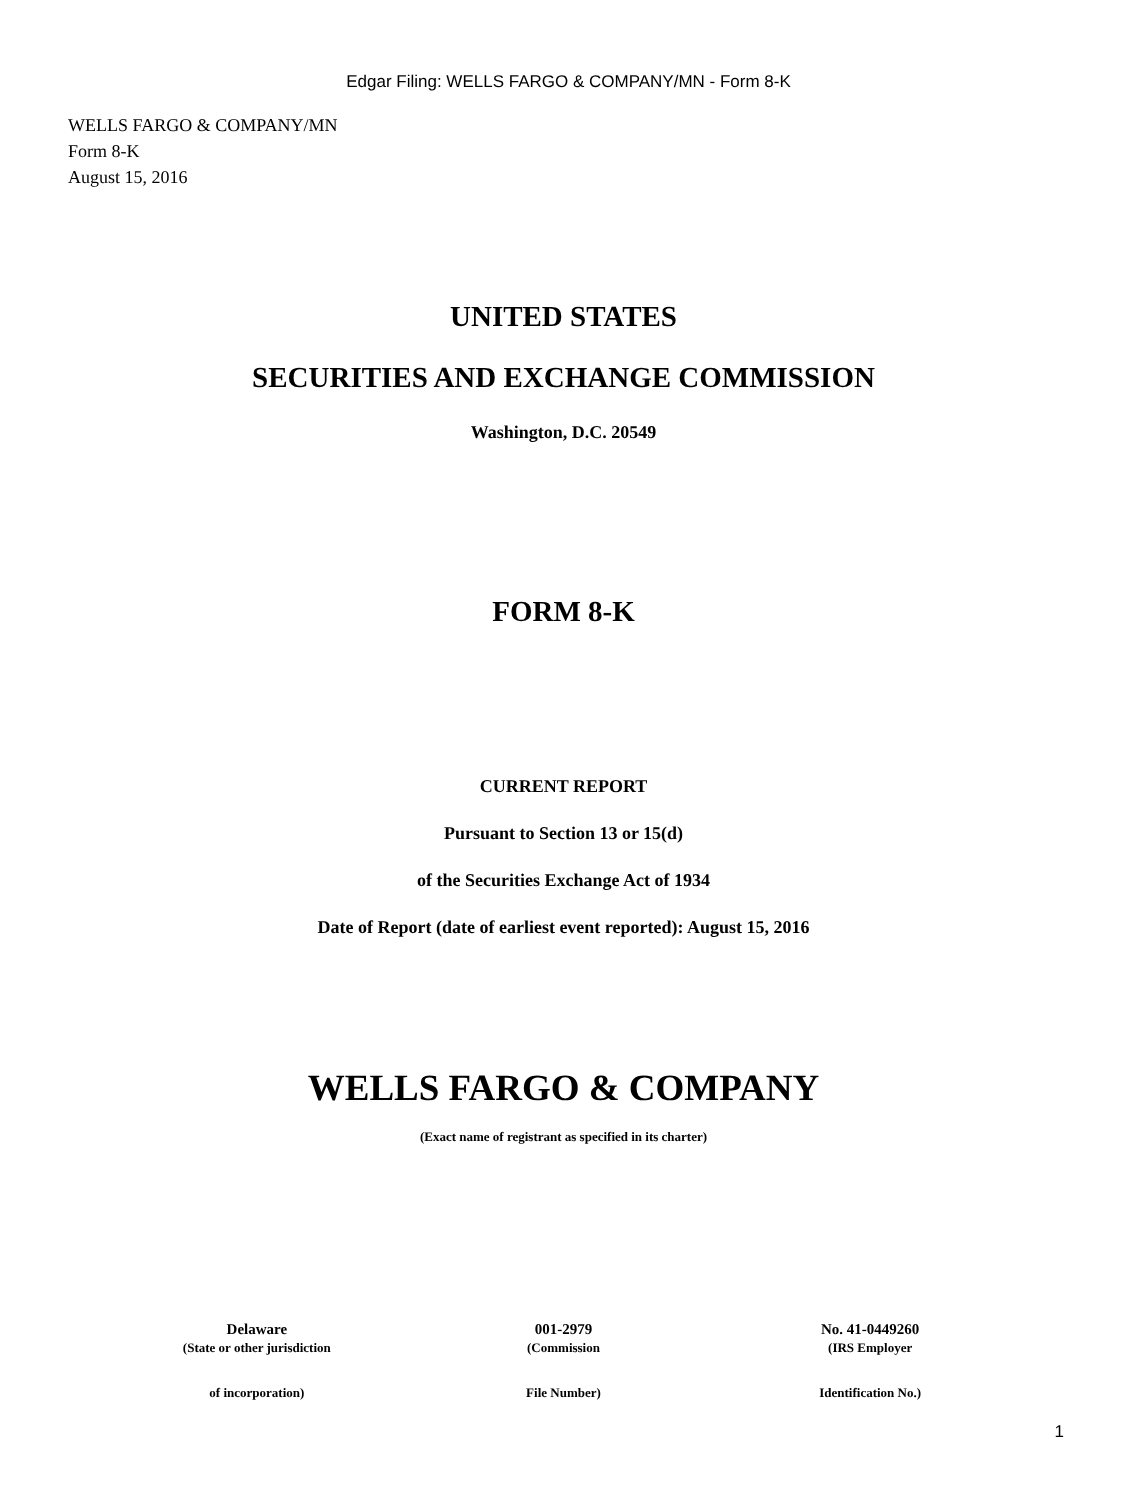Edgar Filing: WELLS FARGO & COMPANY/MN - Form 8-K
WELLS FARGO & COMPANY/MN
Form 8-K
August 15, 2016
UNITED STATES
SECURITIES AND EXCHANGE COMMISSION
Washington, D.C. 20549
FORM 8-K
CURRENT REPORT
Pursuant to Section 13 or 15(d)
of the Securities Exchange Act of 1934
Date of Report (date of earliest event reported): August 15, 2016
WELLS FARGO & COMPANY
(Exact name of registrant as specified in its charter)
| Delaware | 001-2979 | No. 41-0449260 |
| (State or other jurisdiction | (Commission | (IRS Employer |
| of incorporation) | File Number) | Identification No.) |
1